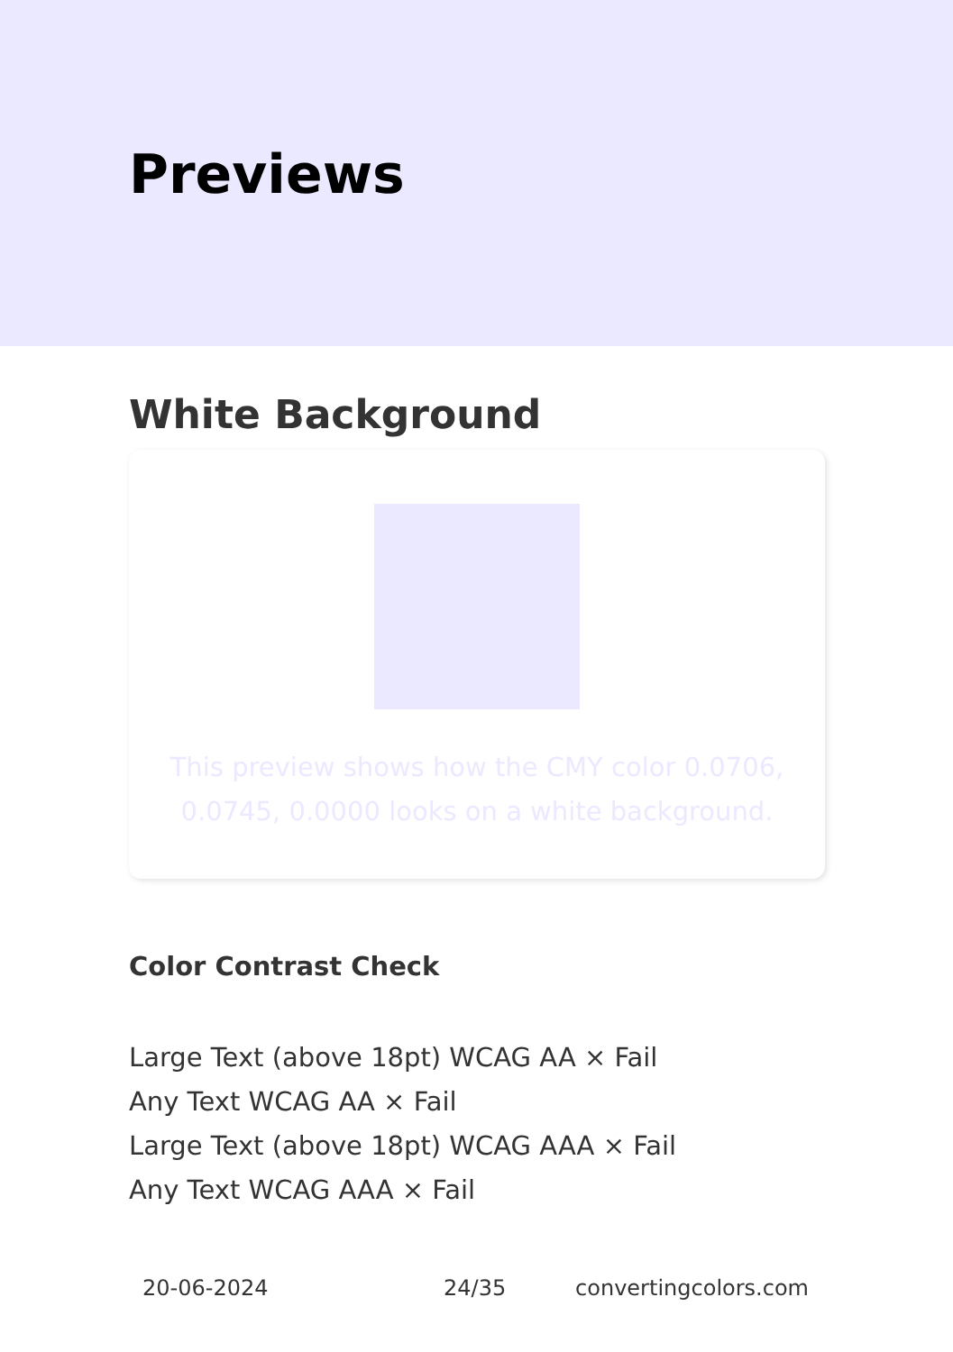Previews
White Background
This preview shows how the CMY color 0.0706, 0.0745, 0.0000 looks on a white background.
Color Contrast Check
Large Text (above 18pt) WCAG AA × Fail
Any Text WCAG AA × Fail
Large Text (above 18pt) WCAG AAA × Fail
Any Text WCAG AAA × Fail
20-06-2024 24/35 convertingcolors.com